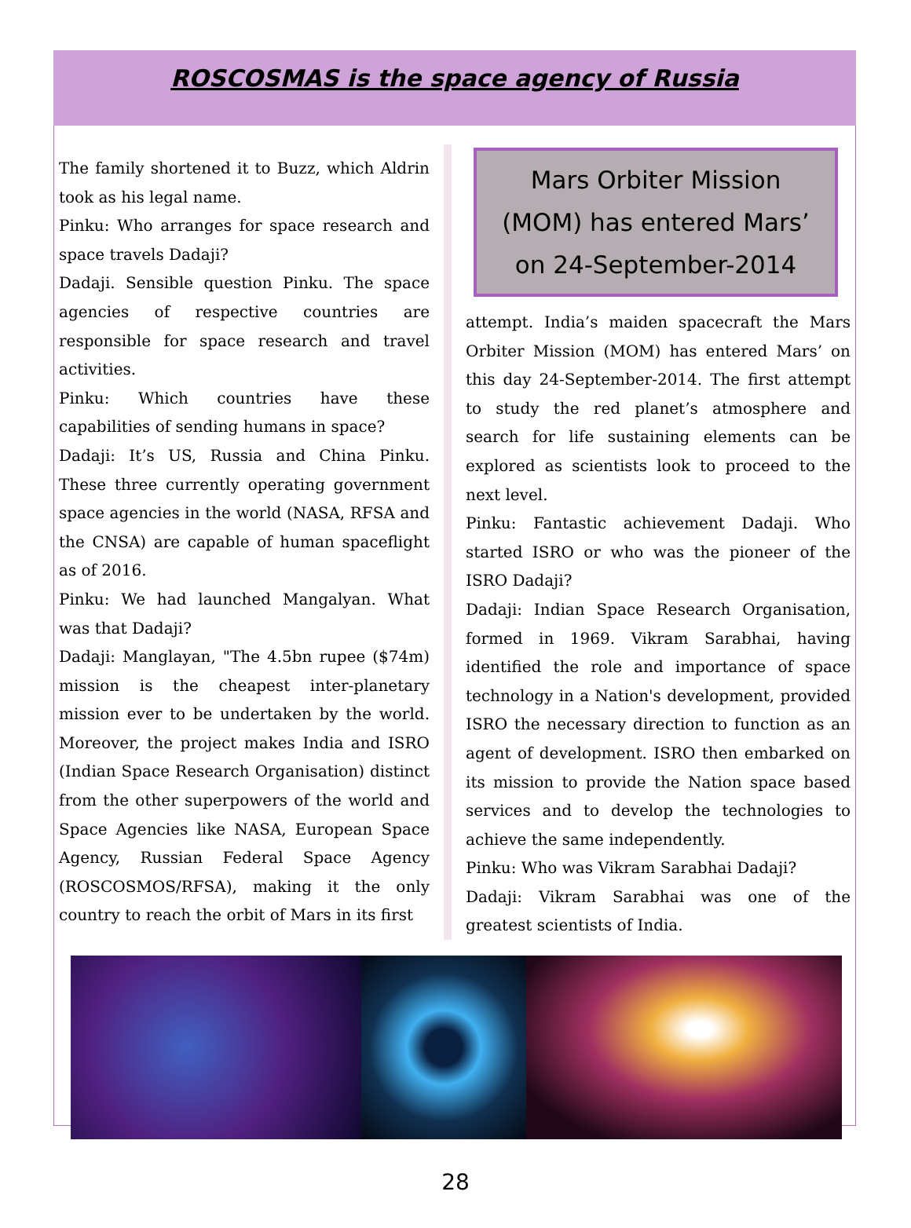ROSCOSMAS is the space agency of Russia
The family shortened it to Buzz, which Aldrin took as his legal name.
Pinku: Who arranges for space research and space travels Dadaji?
Dadaji. Sensible question Pinku. The space agencies of respective countries are responsible for space research and travel activities.
Pinku: Which countries have these capabilities of sending humans in space?
Dadaji: It’s US, Russia and China Pinku. These three currently operating government space agencies in the world (NASA, RFSA and the CNSA) are capable of human spaceflight as of 2016.
Pinku: We had launched Mangalyan. What was that Dadaji?
Dadaji: Manglayan, "The 4.5bn rupee ($74m) mission is the cheapest inter-planetary mission ever to be undertaken by the world. Moreover, the project makes India and ISRO (Indian Space Research Organisation) distinct from the other superpowers of the world and Space Agencies like NASA, European Space Agency, Russian Federal Space Agency (ROSCOSMOS/RFSA), making it the only country to reach the orbit of Mars in its first
Mars Orbiter Mission
(MOM) has entered Mars’
on 24-September-2014
attempt. India’s maiden spacecraft the Mars Orbiter Mission (MOM) has entered Mars’ on this day 24-September-2014. The first attempt to study the red planet’s atmosphere and search for life sustaining elements can be explored as scientists look to proceed to the next level.
Pinku: Fantastic achievement Dadaji. Who started ISRO or who was the pioneer of the ISRO Dadaji?
Dadaji: Indian Space Research Organisation, formed in 1969. Vikram Sarabhai, having identified the role and importance of space technology in a Nation's development, provided ISRO the necessary direction to function as an agent of development. ISRO then embarked on its mission to provide the Nation space based services and to develop the technologies to achieve the same independently.
Pinku: Who was Vikram Sarabhai Dadaji?
Dadaji: Vikram Sarabhai was one of the greatest scientists of India.
28